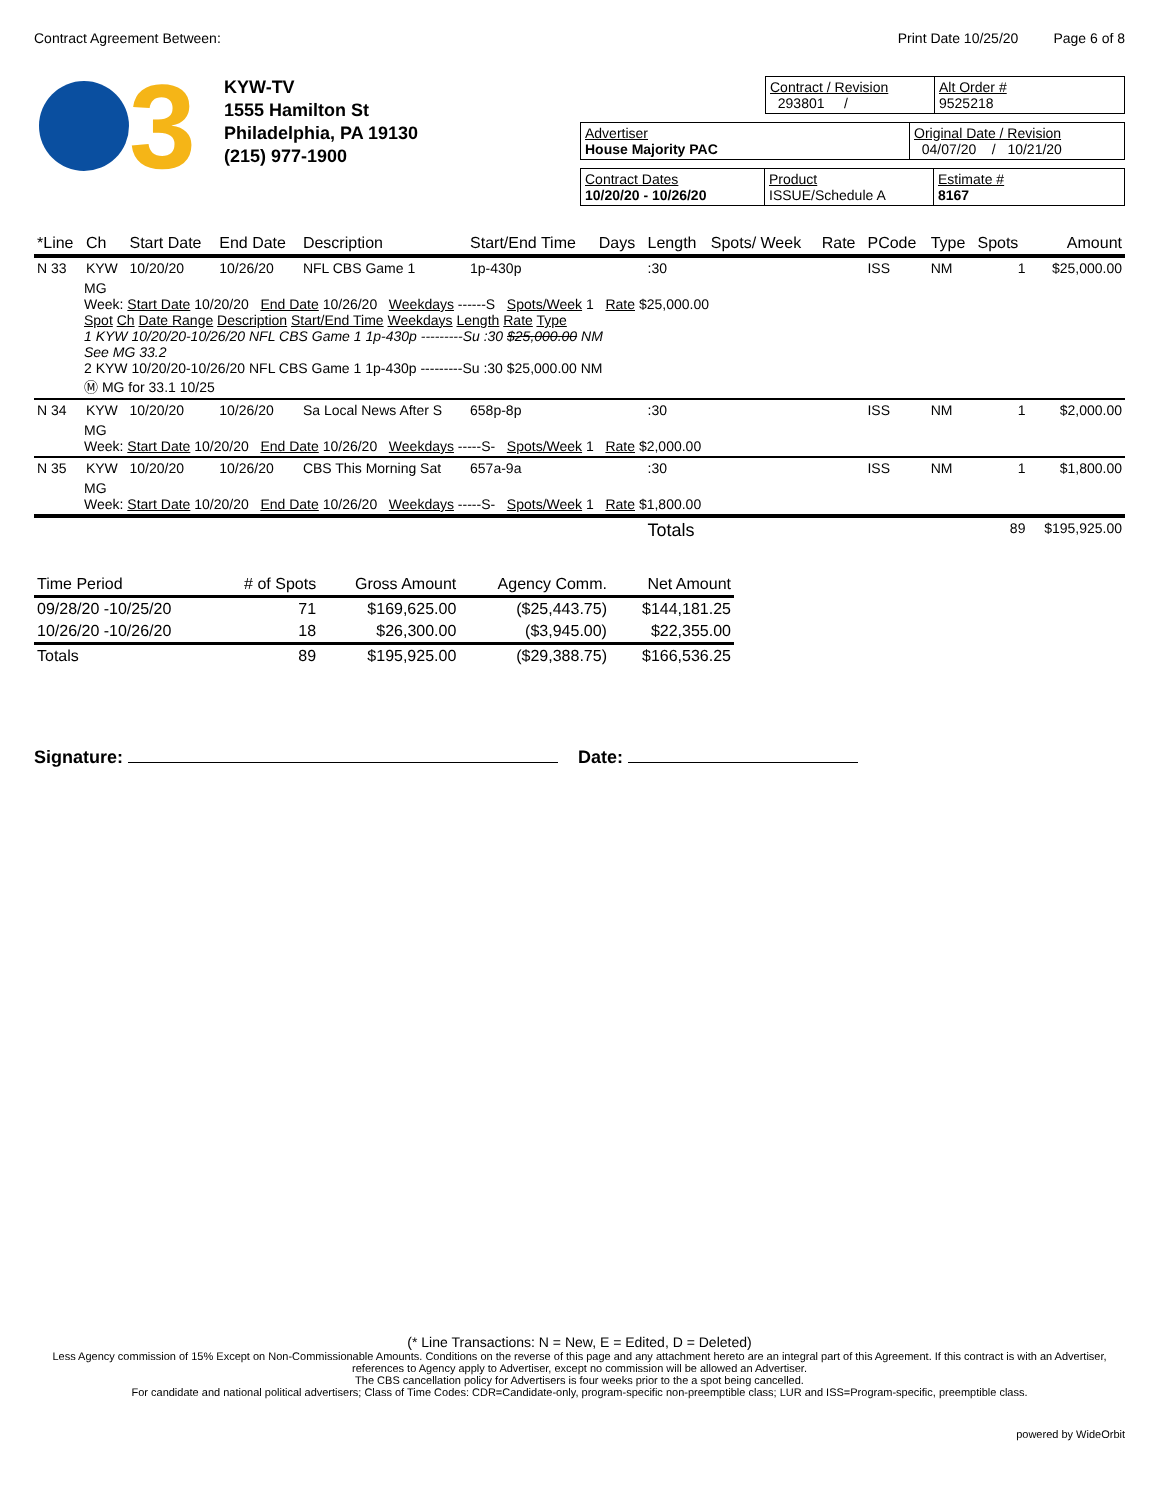Contract Agreement Between: Print Date 10/25/20 Page 6 of 8
3
KYW-TV
1555 Hamilton St
Philadelphia, PA 19130
(215) 977-1900
Contract / Revision
293801 /
Alt Order #
9525218
Advertiser
House Majority PAC
Original Date / Revision
04/07/20 / 10/21/20
Contract Dates
10/20/20 - 10/26/20
Product
ISSUE/Schedule A
Estimate #
8167
| *Line | Ch | Start Date | End Date | Description | Start/End Time | Days | Length | Spots/ Week | Rate | PCode | Type | Spots | Amount |
| --- | --- | --- | --- | --- | --- | --- | --- | --- | --- | --- | --- | --- | --- |
| N 33 | KYW | 10/20/20 | 10/26/20 | NFL CBS Game 1 | 1p-430p | | :30 | | | ISS | NM | 1 | $25,000.00 |
| MG Week: Start Date 10/20/20 End Date 10/26/20 Weekdays ------S Spots/Week 1 Rate $25,000.00 Spot Ch Date Range Description Start/End Time Weekdays Length Rate Type 1 KYW 10/20/20-10/26/20 NFL CBS Game 1 1p-430p ---------Su :30 $25,000.00 NM See MG 33.2 2 KYW 10/20/20-10/26/20 NFL CBS Game 1 1p-430p ---------Su :30 $25,000.00 NM Ⓜ MG for 33.1 10/25 | | | | | | | | | | | | | |
| N 34 | KYW | 10/20/20 | 10/26/20 | Sa Local News After S | 658p-8p | | :30 | | | ISS | NM | 1 | $2,000.00 |
| MG Week: Start Date 10/20/20 End Date 10/26/20 Weekdays -----S- Spots/Week 1 Rate $2,000.00 | | | | | | | | | | | | | |
| N 35 | KYW | 10/20/20 | 10/26/20 | CBS This Morning Sat | 657a-9a | | :30 | | | ISS | NM | 1 | $1,800.00 |
| MG Week: Start Date 10/20/20 End Date 10/26/20 Weekdays -----S- Spots/Week 1 Rate $1,800.00 | | | | | | | | | | | | | |
| | | | | | | | Totals | | | | | 89 | $195,925.00 |
| Time Period | # of Spots | Gross Amount | Agency Comm. | Net Amount |
| --- | --- | --- | --- | --- |
| 09/28/20 -10/25/20 | 71 | $169,625.00 | ($25,443.75) | $144,181.25 |
| 10/26/20 -10/26/20 | 18 | $26,300.00 | ($3,945.00) | $22,355.00 |
| Totals | 89 | $195,925.00 | ($29,388.75) | $166,536.25 |
Signature: Date:
(* Line Transactions: N = New, E = Edited, D = Deleted)
Less Agency commission of 15% Except on Non-Commissionable Amounts. Conditions on the reverse of this page and any attachment hereto are an integral part of this Agreement. If this contract is with an Advertiser, references to Agency apply to Advertiser, except no commission will be allowed an Advertiser.
The CBS cancellation policy for Advertisers is four weeks prior to the a spot being cancelled.
For candidate and national political advertisers; Class of Time Codes: CDR=Candidate-only, program-specific non-preemptible class; LUR and ISS=Program-specific, preemptible class.
powered by WideOrbit